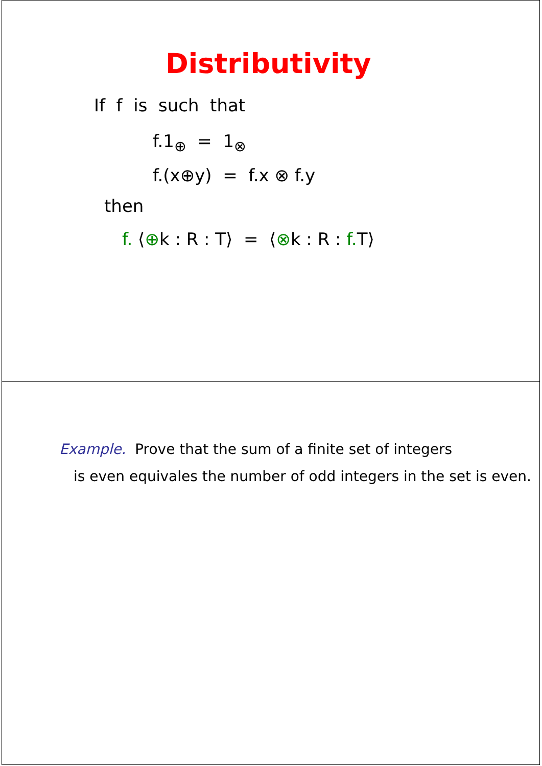Distributivity
If f is such that
f.1<sub>⊕</sub> = 1<sub>⊗</sub>
f.(x⊕y) = f.x ⊗ f.y
then
f. ⟨⊕k : R : T⟩ = ⟨⊗k : R : f. T⟩
Example. Prove that the sum of a finite set of integers
is even equivales the number of odd integers in the set is even.